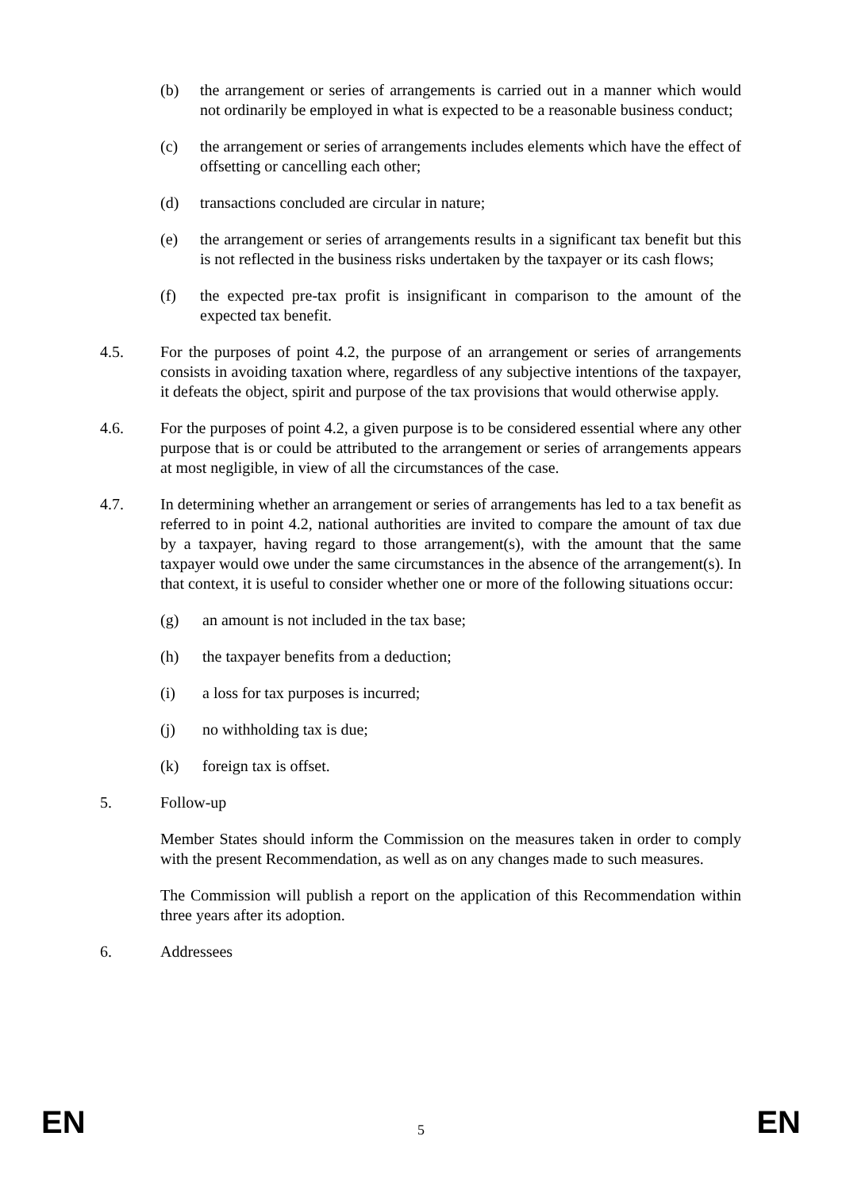(b) the arrangement or series of arrangements is carried out in a manner which would not ordinarily be employed in what is expected to be a reasonable business conduct;
(c) the arrangement or series of arrangements includes elements which have the effect of offsetting or cancelling each other;
(d) transactions concluded are circular in nature;
(e) the arrangement or series of arrangements results in a significant tax benefit but this is not reflected in the business risks undertaken by the taxpayer or its cash flows;
(f) the expected pre-tax profit is insignificant in comparison to the amount of the expected tax benefit.
4.5. For the purposes of point 4.2, the purpose of an arrangement or series of arrangements consists in avoiding taxation where, regardless of any subjective intentions of the taxpayer, it defeats the object, spirit and purpose of the tax provisions that would otherwise apply.
4.6. For the purposes of point 4.2, a given purpose is to be considered essential where any other purpose that is or could be attributed to the arrangement or series of arrangements appears at most negligible, in view of all the circumstances of the case.
4.7. In determining whether an arrangement or series of arrangements has led to a tax benefit as referred to in point 4.2, national authorities are invited to compare the amount of tax due by a taxpayer, having regard to those arrangement(s), with the amount that the same taxpayer would owe under the same circumstances in the absence of the arrangement(s). In that context, it is useful to consider whether one or more of the following situations occur:
(g) an amount is not included in the tax base;
(h) the taxpayer benefits from a deduction;
(i) a loss for tax purposes is incurred;
(j) no withholding tax is due;
(k) foreign tax is offset.
5. Follow-up
Member States should inform the Commission on the measures taken in order to comply with the present Recommendation, as well as on any changes made to such measures.
The Commission will publish a report on the application of this Recommendation within three years after its adoption.
6. Addressees
EN 5 EN